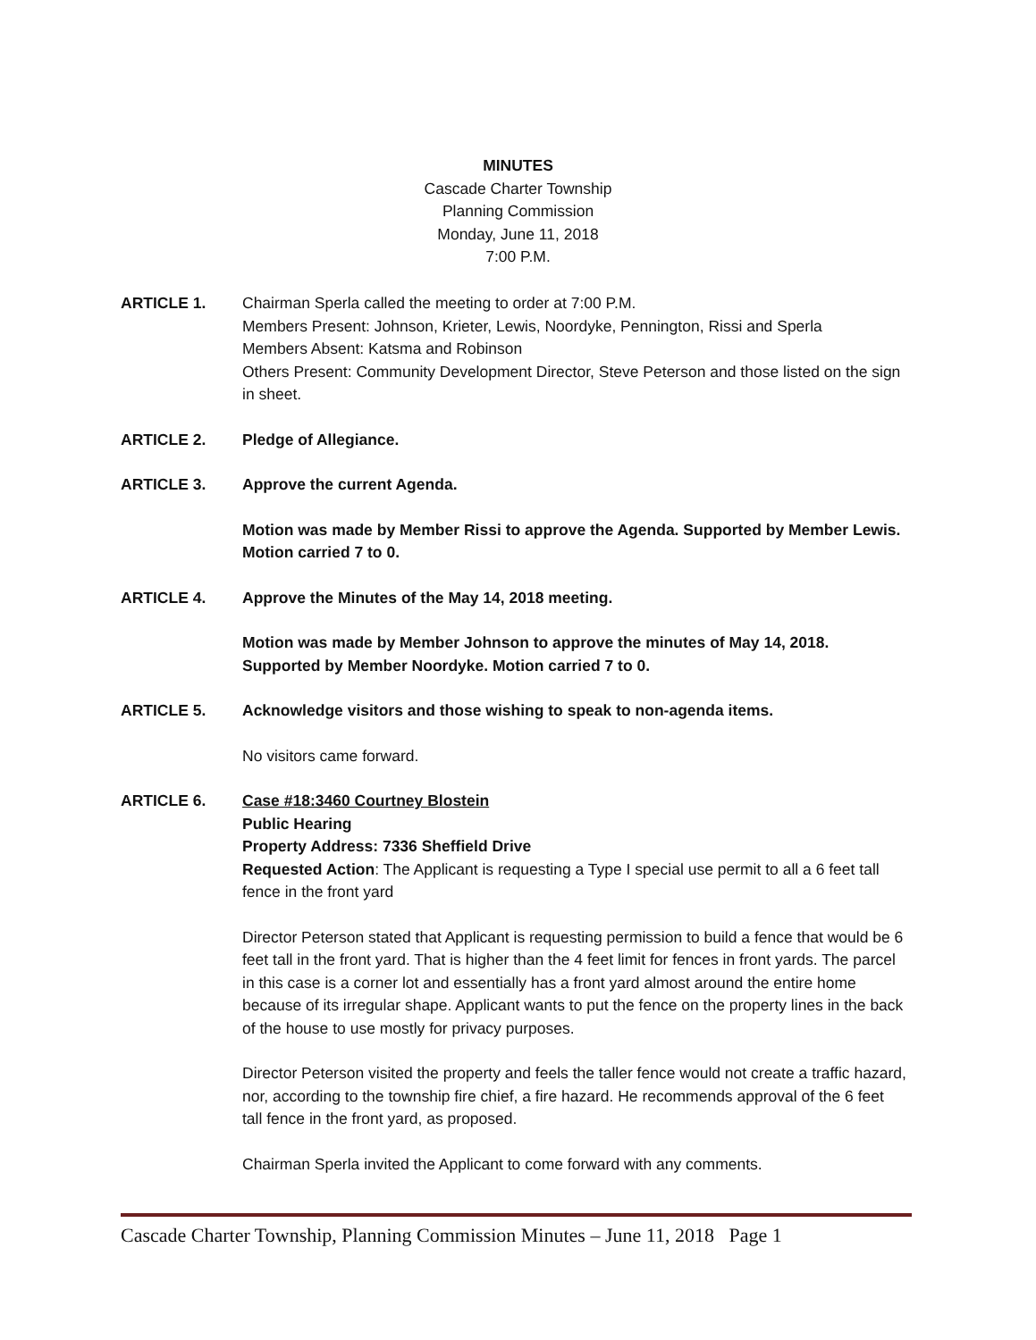MINUTES
Cascade Charter Township
Planning Commission
Monday, June 11, 2018
7:00 P.M.
ARTICLE 1. Chairman Sperla called the meeting to order at 7:00 P.M.
Members Present: Johnson, Krieter, Lewis, Noordyke, Pennington, Rissi and Sperla
Members Absent: Katsma and Robinson
Others Present: Community Development Director, Steve Peterson and those listed on the sign in sheet.
ARTICLE 2. Pledge of Allegiance.
ARTICLE 3. Approve the current Agenda.
Motion was made by Member Rissi to approve the Agenda. Supported by Member Lewis. Motion carried 7 to 0.
ARTICLE 4. Approve the Minutes of the May 14, 2018 meeting.
Motion was made by Member Johnson to approve the minutes of May 14, 2018. Supported by Member Noordyke. Motion carried 7 to 0.
ARTICLE 5. Acknowledge visitors and those wishing to speak to non-agenda items.
No visitors came forward.
ARTICLE 6. Case #18:3460 Courtney Blostein
Public Hearing
Property Address: 7336 Sheffield Drive
Requested Action: The Applicant is requesting a Type I special use permit to all a 6 feet tall fence in the front yard
Director Peterson stated that Applicant is requesting permission to build a fence that would be 6 feet tall in the front yard. That is higher than the 4 feet limit for fences in front yards. The parcel in this case is a corner lot and essentially has a front yard almost around the entire home because of its irregular shape. Applicant wants to put the fence on the property lines in the back of the house to use mostly for privacy purposes.
Director Peterson visited the property and feels the taller fence would not create a traffic hazard, nor, according to the township fire chief, a fire hazard. He recommends approval of the 6 feet tall fence in the front yard, as proposed.
Chairman Sperla invited the Applicant to come forward with any comments.
Cascade Charter Township, Planning Commission Minutes – June 11, 2018 Page 1